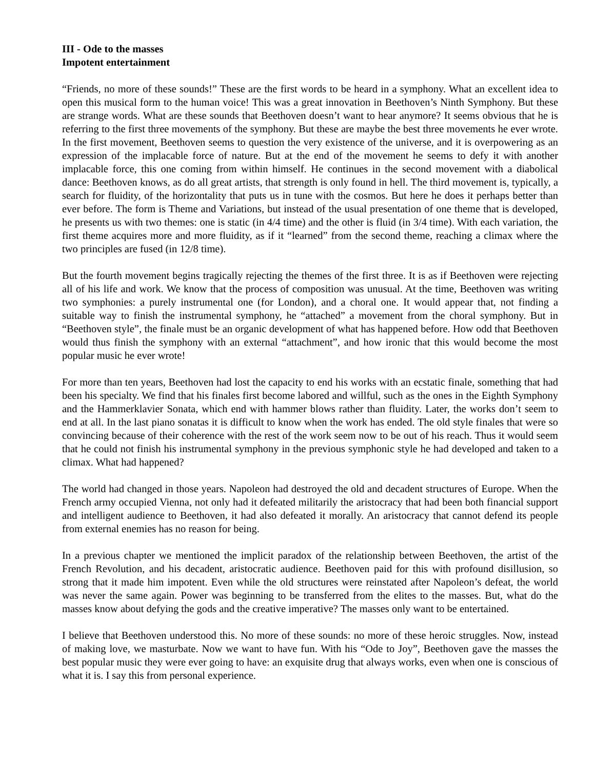III - Ode to the masses
Impotent entertainment
“Friends, no more of these sounds!” These are the first words to be heard in a symphony. What an excellent idea to open this musical form to the human voice! This was a great innovation in Beethoven’s Ninth Symphony. But these are strange words. What are these sounds that Beethoven doesn’t want to hear anymore? It seems obvious that he is referring to the first three movements of the symphony. But these are maybe the best three movements he ever wrote. In the first movement, Beethoven seems to question the very existence of the universe, and it is overpowering as an expression of the implacable force of nature. But at the end of the movement he seems to defy it with another implacable force, this one coming from within himself. He continues in the second movement with a diabolical dance: Beethoven knows, as do all great artists, that strength is only found in hell. The third movement is, typically, a search for fluidity, of the horizontality that puts us in tune with the cosmos. But here he does it perhaps better than ever before. The form is Theme and Variations, but instead of the usual presentation of one theme that is developed, he presents us with two themes: one is static (in 4/4 time) and the other is fluid (in 3/4 time). With each variation, the first theme acquires more and more fluidity, as if it “learned” from the second theme, reaching a climax where the two principles are fused (in 12/8 time).
But the fourth movement begins tragically rejecting the themes of the first three. It is as if Beethoven were rejecting all of his life and work. We know that the process of composition was unusual. At the time, Beethoven was writing two symphonies: a purely instrumental one (for London), and a choral one. It would appear that, not finding a suitable way to finish the instrumental symphony, he “attached” a movement from the choral symphony. But in “Beethoven style”, the finale must be an organic development of what has happened before. How odd that Beethoven would thus finish the symphony with an external “attachment”, and how ironic that this would become the most popular music he ever wrote!
For more than ten years, Beethoven had lost the capacity to end his works with an ecstatic finale, something that had been his specialty. We find that his finales first become labored and willful, such as the ones in the Eighth Symphony and the Hammerklavier Sonata, which end with hammer blows rather than fluidity. Later, the works don’t seem to end at all. In the last piano sonatas it is difficult to know when the work has ended. The old style finales that were so convincing because of their coherence with the rest of the work seem now to be out of his reach. Thus it would seem that he could not finish his instrumental symphony in the previous symphonic style he had developed and taken to a climax. What had happened?
The world had changed in those years. Napoleon had destroyed the old and decadent structures of Europe. When the French army occupied Vienna, not only had it defeated militarily the aristocracy that had been both financial support and intelligent audience to Beethoven, it had also defeated it morally. An aristocracy that cannot defend its people from external enemies has no reason for being.
In a previous chapter we mentioned the implicit paradox of the relationship between Beethoven, the artist of the French Revolution, and his decadent, aristocratic audience. Beethoven paid for this with profound disillusion, so strong that it made him impotent. Even while the old structures were reinstated after Napoleon’s defeat, the world was never the same again. Power was beginning to be transferred from the elites to the masses. But, what do the masses know about defying the gods and the creative imperative? The masses only want to be entertained.
I believe that Beethoven understood this. No more of these sounds: no more of these heroic struggles. Now, instead of making love, we masturbate. Now we want to have fun. With his “Ode to Joy”, Beethoven gave the masses the best popular music they were ever going to have: an exquisite drug that always works, even when one is conscious of what it is. I say this from personal experience.